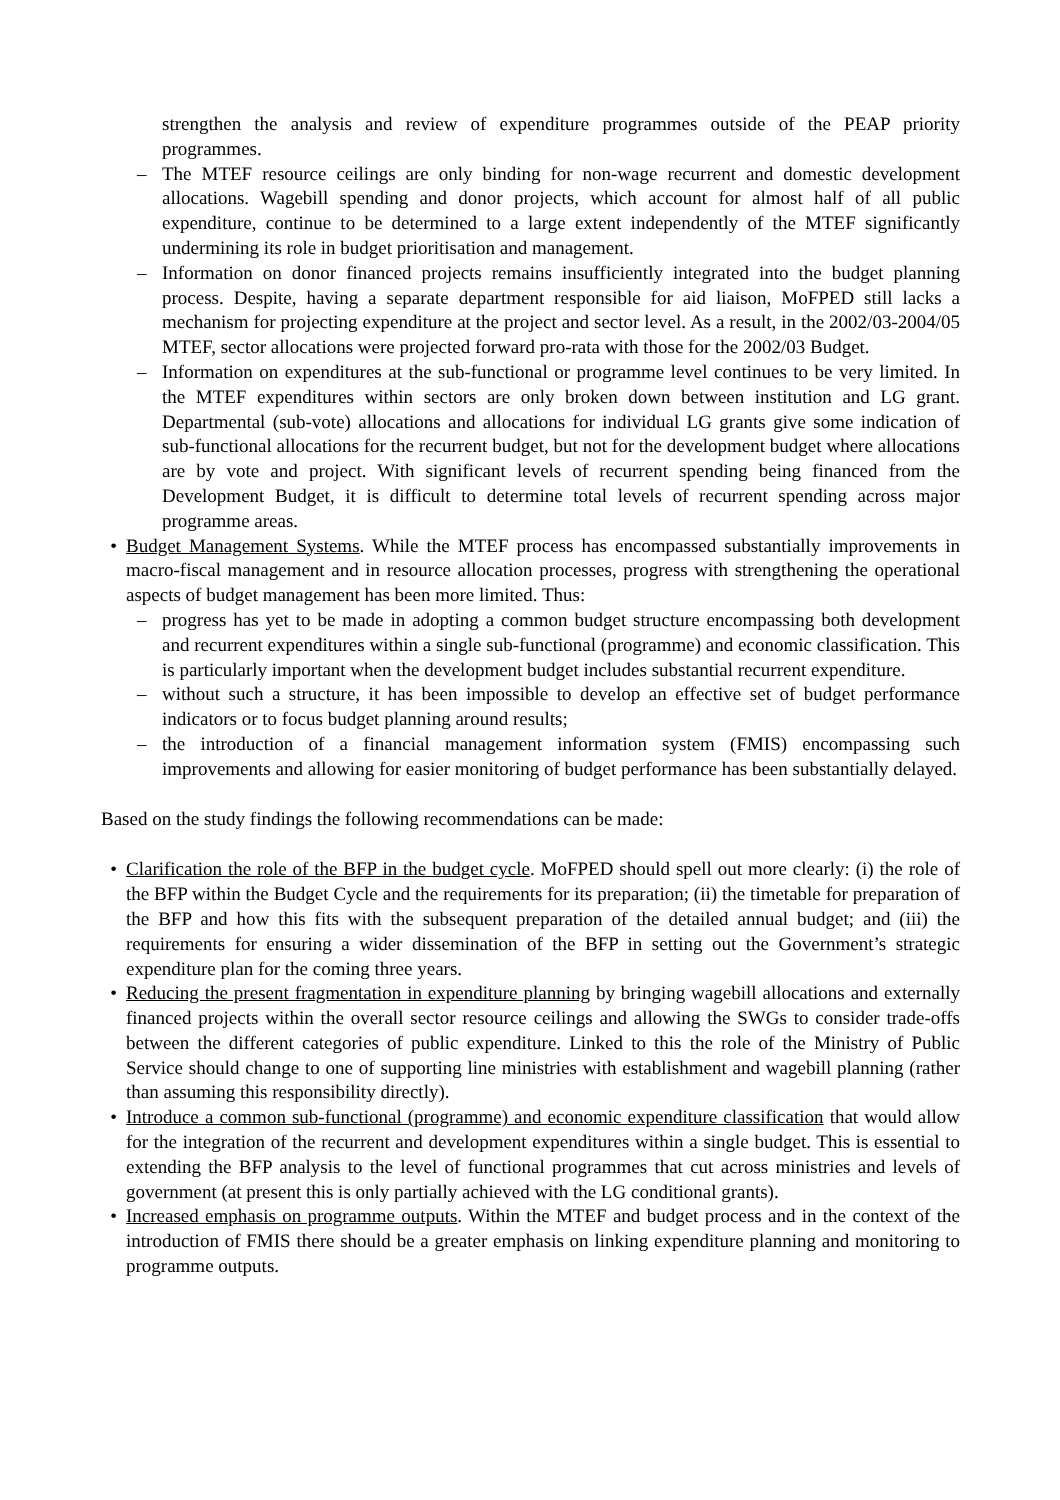strengthen the analysis and review of expenditure programmes outside of the PEAP priority programmes.
– The MTEF resource ceilings are only binding for non-wage recurrent and domestic development allocations. Wagebill spending and donor projects, which account for almost half of all public expenditure, continue to be determined to a large extent independently of the MTEF significantly undermining its role in budget prioritisation and management.
– Information on donor financed projects remains insufficiently integrated into the budget planning process. Despite, having a separate department responsible for aid liaison, MoFPED still lacks a mechanism for projecting expenditure at the project and sector level. As a result, in the 2002/03-2004/05 MTEF, sector allocations were projected forward pro-rata with those for the 2002/03 Budget.
– Information on expenditures at the sub-functional or programme level continues to be very limited. In the MTEF expenditures within sectors are only broken down between institution and LG grant. Departmental (sub-vote) allocations and allocations for individual LG grants give some indication of sub-functional allocations for the recurrent budget, but not for the development budget where allocations are by vote and project. With significant levels of recurrent spending being financed from the Development Budget, it is difficult to determine total levels of recurrent spending across major programme areas.
• Budget Management Systems. While the MTEF process has encompassed substantially improvements in macro-fiscal management and in resource allocation processes, progress with strengthening the operational aspects of budget management has been more limited. Thus:
– progress has yet to be made in adopting a common budget structure encompassing both development and recurrent expenditures within a single sub-functional (programme) and economic classification. This is particularly important when the development budget includes substantial recurrent expenditure.
– without such a structure, it has been impossible to develop an effective set of budget performance indicators or to focus budget planning around results;
– the introduction of a financial management information system (FMIS) encompassing such improvements and allowing for easier monitoring of budget performance has been substantially delayed.
Based on the study findings the following recommendations can be made:
• Clarification the role of the BFP in the budget cycle. MoFPED should spell out more clearly: (i) the role of the BFP within the Budget Cycle and the requirements for its preparation; (ii) the timetable for preparation of the BFP and how this fits with the subsequent preparation of the detailed annual budget; and (iii) the requirements for ensuring a wider dissemination of the BFP in setting out the Government’s strategic expenditure plan for the coming three years.
• Reducing the present fragmentation in expenditure planning by bringing wagebill allocations and externally financed projects within the overall sector resource ceilings and allowing the SWGs to consider trade-offs between the different categories of public expenditure. Linked to this the role of the Ministry of Public Service should change to one of supporting line ministries with establishment and wagebill planning (rather than assuming this responsibility directly).
• Introduce a common sub-functional (programme) and economic expenditure classification that would allow for the integration of the recurrent and development expenditures within a single budget. This is essential to extending the BFP analysis to the level of functional programmes that cut across ministries and levels of government (at present this is only partially achieved with the LG conditional grants).
• Increased emphasis on programme outputs. Within the MTEF and budget process and in the context of the introduction of FMIS there should be a greater emphasis on linking expenditure planning and monitoring to programme outputs.